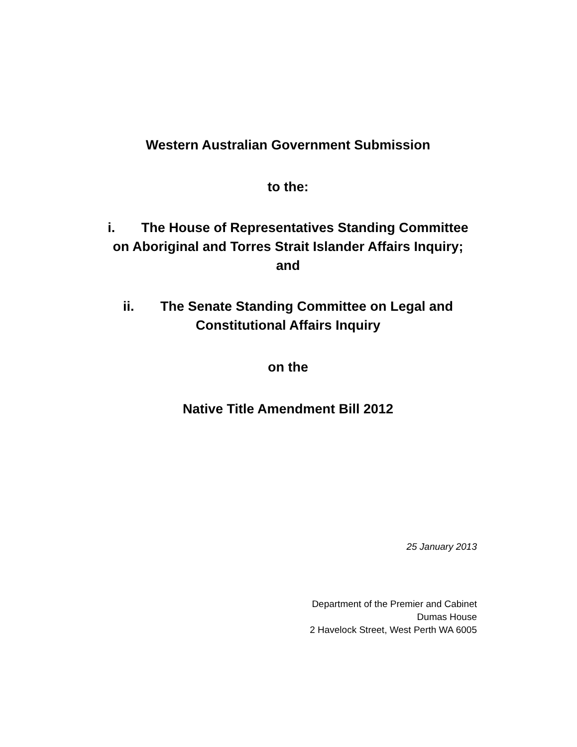Western Australian Government Submission
to the:
i. The House of Representatives Standing Committee
on Aboriginal and Torres Strait Islander Affairs Inquiry;
and
ii. The Senate Standing Committee on Legal and
Constitutional Affairs Inquiry
on the
Native Title Amendment Bill 2012
25 January 2013
Department of the Premier and Cabinet
Dumas House
2 Havelock Street, West Perth WA 6005